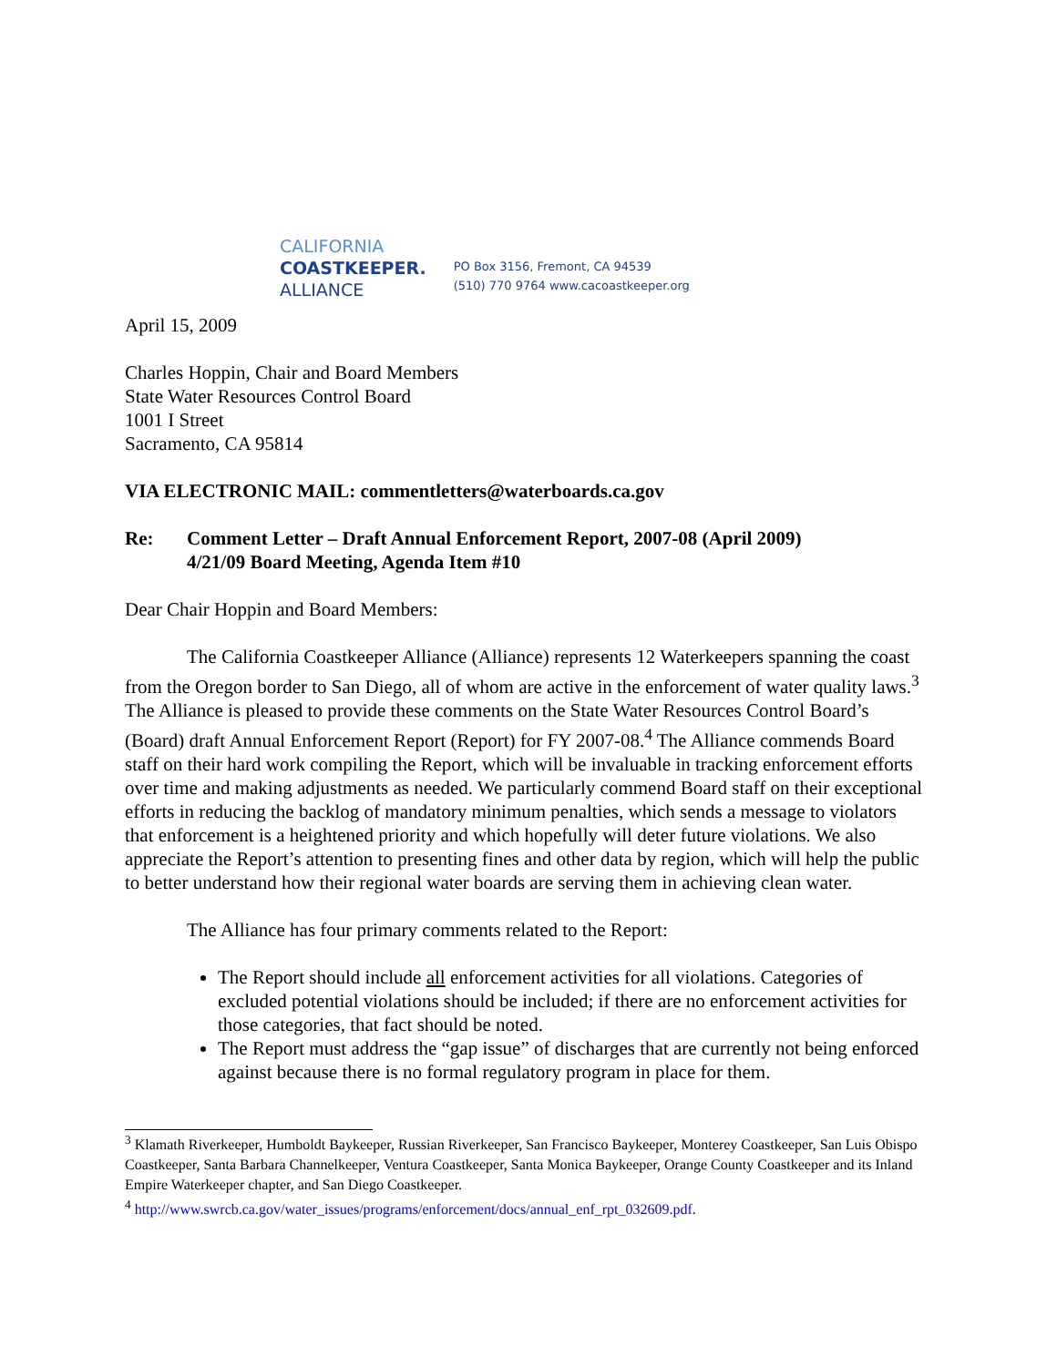CALIFORNIA
COASTKEEPER.
ALLIANCE
PO Box 3156, Fremont, CA 94539
(510) 770 9764 www.cacoastkeeper.org
April 15, 2009
Charles Hoppin, Chair and Board Members
State Water Resources Control Board
1001 I Street
Sacramento, CA 95814
VIA ELECTRONIC MAIL: commentletters@waterboards.ca.gov
Re: Comment Letter – Draft Annual Enforcement Report, 2007-08 (April 2009)
4/21/09 Board Meeting, Agenda Item #10
Dear Chair Hoppin and Board Members:
The California Coastkeeper Alliance (Alliance) represents 12 Waterkeepers spanning the coast from the Oregon border to San Diego, all of whom are active in the enforcement of water quality laws.<sup>3</sup> The Alliance is pleased to provide these comments on the State Water Resources Control Board’s (Board) draft Annual Enforcement Report (Report) for FY 2007-08.<sup>4</sup> The Alliance commends Board staff on their hard work compiling the Report, which will be invaluable in tracking enforcement efforts over time and making adjustments as needed. We particularly commend Board staff on their exceptional efforts in reducing the backlog of mandatory minimum penalties, which sends a message to violators that enforcement is a heightened priority and which hopefully will deter future violations. We also appreciate the Report’s attention to presenting fines and other data by region, which will help the public to better understand how their regional water boards are serving them in achieving clean water.
The Alliance has four primary comments related to the Report:
The Report should include all enforcement activities for all violations. Categories of excluded potential violations should be included; if there are no enforcement activities for those categories, that fact should be noted.
The Report must address the “gap issue” of discharges that are currently not being enforced against because there is no formal regulatory program in place for them.
<sup>3</sup> Klamath Riverkeeper, Humboldt Baykeeper, Russian Riverkeeper, San Francisco Baykeeper, Monterey Coastkeeper, San Luis Obispo Coastkeeper, Santa Barbara Channelkeeper, Ventura Coastkeeper, Santa Monica Baykeeper, Orange County Coastkeeper and its Inland Empire Waterkeeper chapter, and San Diego Coastkeeper.
<sup>4</sup> http://www.swrcb.ca.gov/water_issues/programs/enforcement/docs/annual_enf_rpt_032609.pdf.